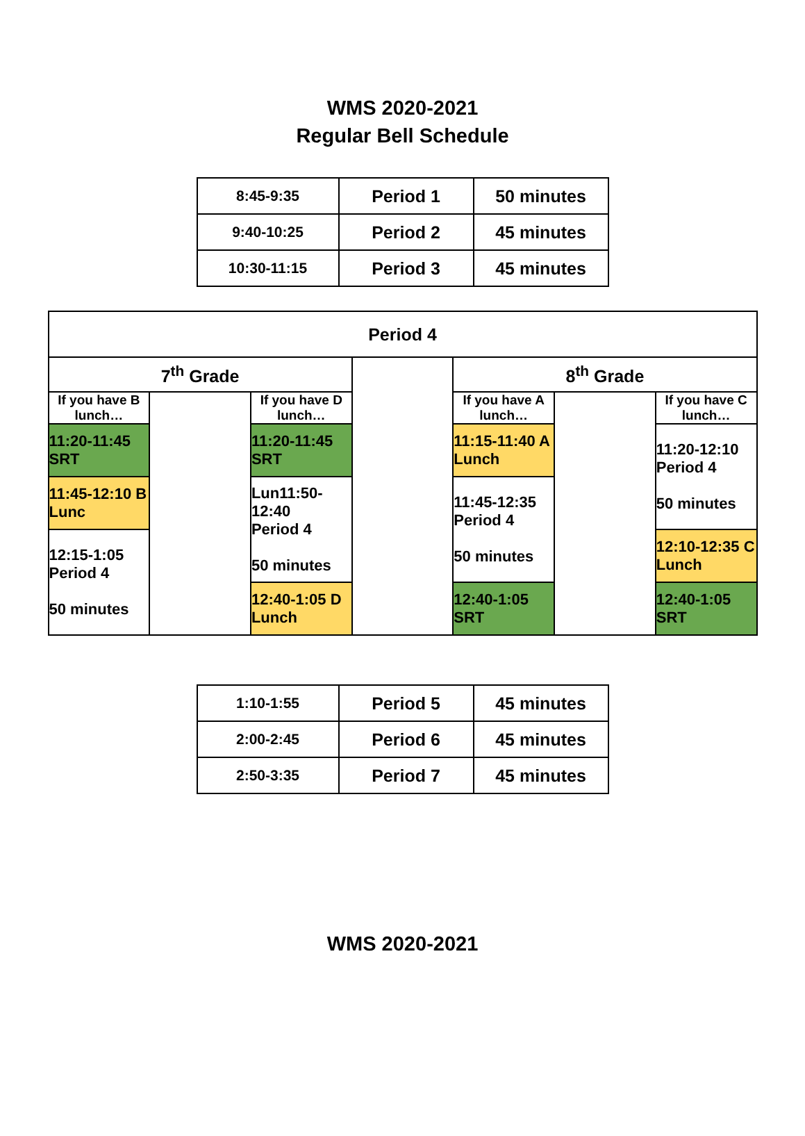WMS 2020-2021
Regular Bell Schedule
| 8:45-9:35 | Period 1 | 50 minutes |
| 9:40-10:25 | Period 2 | 45 minutes |
| 10:30-11:15 | Period 3 | 45 minutes |
| Period 4 | | | | | | |
| 7<sup>th</sup> Grade | | | | 8<sup>th</sup> Grade | | |
| If you have B lunch… | | If you have D lunch… | | If you have A lunch… | | If you have C lunch… |
| 11:20-11:45 SRT | | 11:20-11:45 SRT | | 11:15-11:40 A Lunch | | 11:20-12:10 Period 4 50 minutes |
| 11:45-12:10 B Lunc | | Lun11:50-12:40 Period 4 50 minutes | | 11:45-12:35 Period 4 50 minutes | | |
| 12:15-1:05 Period 4 50 minutes | | | | | | 12:10-12:35 C Lunch |
| | | 12:40-1:05 D Lunch | | 12:40-1:05 SRT | | 12:40-1:05 SRT |
| 1:10-1:55 | Period 5 | 45 minutes |
| 2:00-2:45 | Period 6 | 45 minutes |
| 2:50-3:35 | Period 7 | 45 minutes |
WMS 2020-2021